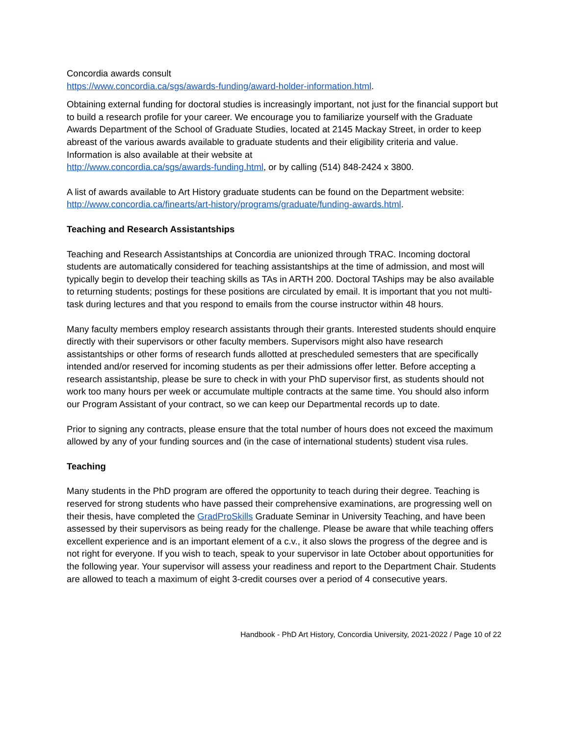Concordia awards consult
https://www.concordia.ca/sgs/awards-funding/award-holder-information.html.
Obtaining external funding for doctoral studies is increasingly important, not just for the financial support but to build a research profile for your career. We encourage you to familiarize yourself with the Graduate Awards Department of the School of Graduate Studies, located at 2145 Mackay Street, in order to keep abreast of the various awards available to graduate students and their eligibility criteria and value. Information is also available at their website at
http://www.concordia.ca/sgs/awards-funding.html, or by calling (514) 848-2424 x 3800.
A list of awards available to Art History graduate students can be found on the Department website: http://www.concordia.ca/finearts/art-history/programs/graduate/funding-awards.html.
Teaching and Research Assistantships
Teaching and Research Assistantships at Concordia are unionized through TRAC. Incoming doctoral students are automatically considered for teaching assistantships at the time of admission, and most will typically begin to develop their teaching skills as TAs in ARTH 200. Doctoral TAships may be also available to returning students; postings for these positions are circulated by email. It is important that you not multi-task during lectures and that you respond to emails from the course instructor within 48 hours.
Many faculty members employ research assistants through their grants. Interested students should enquire directly with their supervisors or other faculty members. Supervisors might also have research assistantships or other forms of research funds allotted at prescheduled semesters that are specifically intended and/or reserved for incoming students as per their admissions offer letter. Before accepting a research assistantship, please be sure to check in with your PhD supervisor first, as students should not work too many hours per week or accumulate multiple contracts at the same time. You should also inform our Program Assistant of your contract, so we can keep our Departmental records up to date.
Prior to signing any contracts, please ensure that the total number of hours does not exceed the maximum allowed by any of your funding sources and (in the case of international students) student visa rules.
Teaching
Many students in the PhD program are offered the opportunity to teach during their degree. Teaching is reserved for strong students who have passed their comprehensive examinations, are progressing well on their thesis, have completed the GradProSkills Graduate Seminar in University Teaching, and have been assessed by their supervisors as being ready for the challenge. Please be aware that while teaching offers excellent experience and is an important element of a c.v., it also slows the progress of the degree and is not right for everyone. If you wish to teach, speak to your supervisor in late October about opportunities for the following year. Your supervisor will assess your readiness and report to the Department Chair. Students are allowed to teach a maximum of eight 3-credit courses over a period of 4 consecutive years.
Handbook - PhD Art History, Concordia University, 2021-2022 / Page 10 of 22